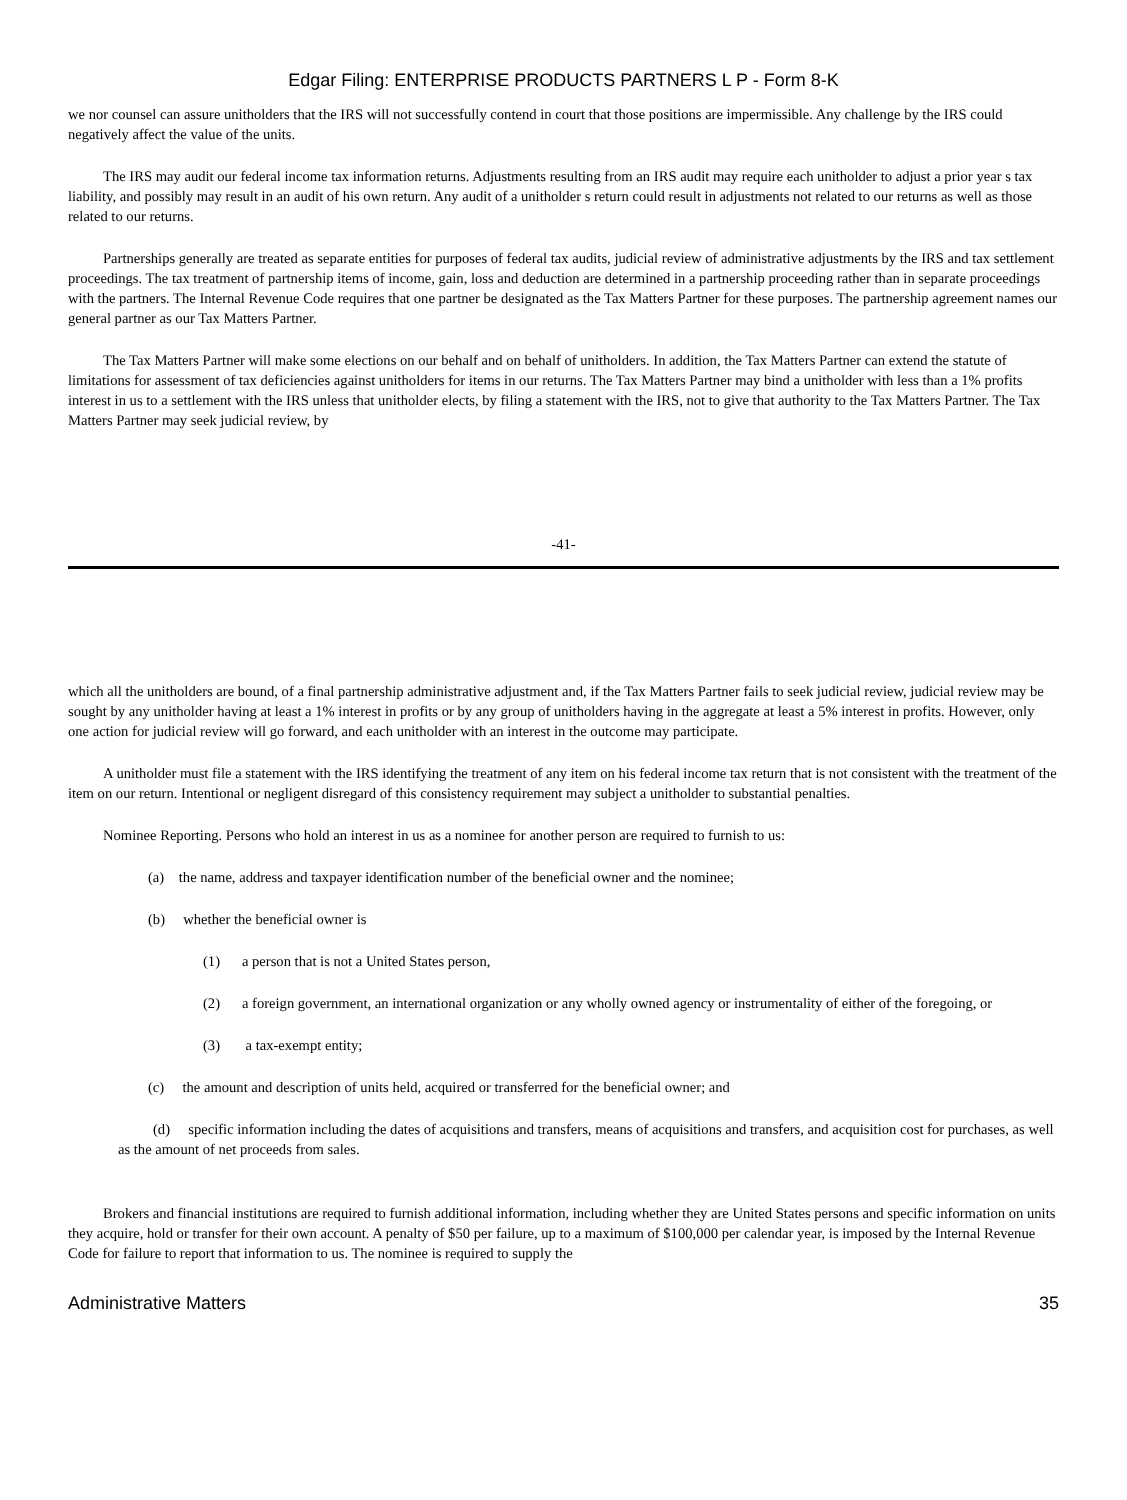Edgar Filing: ENTERPRISE PRODUCTS PARTNERS L P - Form 8-K
we nor counsel can assure unitholders that the IRS will not successfully contend in court that those positions are impermissible. Any challenge by the IRS could negatively affect the value of the units.
The IRS may audit our federal income tax information returns. Adjustments resulting from an IRS audit may require each unitholder to adjust a prior year s tax liability, and possibly may result in an audit of his own return. Any audit of a unitholder s return could result in adjustments not related to our returns as well as those related to our returns.
Partnerships generally are treated as separate entities for purposes of federal tax audits, judicial review of administrative adjustments by the IRS and tax settlement proceedings. The tax treatment of partnership items of income, gain, loss and deduction are determined in a partnership proceeding rather than in separate proceedings with the partners. The Internal Revenue Code requires that one partner be designated as the Tax Matters Partner for these purposes. The partnership agreement names our general partner as our Tax Matters Partner.
The Tax Matters Partner will make some elections on our behalf and on behalf of unitholders. In addition, the Tax Matters Partner can extend the statute of limitations for assessment of tax deficiencies against unitholders for items in our returns. The Tax Matters Partner may bind a unitholder with less than a 1% profits interest in us to a settlement with the IRS unless that unitholder elects, by filing a statement with the IRS, not to give that authority to the Tax Matters Partner. The Tax Matters Partner may seek judicial review, by
-41-
which all the unitholders are bound, of a final partnership administrative adjustment and, if the Tax Matters Partner fails to seek judicial review, judicial review may be sought by any unitholder having at least a 1% interest in profits or by any group of unitholders having in the aggregate at least a 5% interest in profits. However, only one action for judicial review will go forward, and each unitholder with an interest in the outcome may participate.
A unitholder must file a statement with the IRS identifying the treatment of any item on his federal income tax return that is not consistent with the treatment of the item on our return. Intentional or negligent disregard of this consistency requirement may subject a unitholder to substantial penalties.
Nominee Reporting. Persons who hold an interest in us as a nominee for another person are required to furnish to us:
(a) the name, address and taxpayer identification number of the beneficial owner and the nominee;
(b) whether the beneficial owner is
(1) a person that is not a United States person,
(2) a foreign government, an international organization or any wholly owned agency or instrumentality of either of the foregoing, or
(3) a tax-exempt entity;
(c) the amount and description of units held, acquired or transferred for the beneficial owner; and
(d) specific information including the dates of acquisitions and transfers, means of acquisitions and transfers, and acquisition cost for purchases, as well as the amount of net proceeds from sales.
Brokers and financial institutions are required to furnish additional information, including whether they are United States persons and specific information on units they acquire, hold or transfer for their own account. A penalty of $50 per failure, up to a maximum of $100,000 per calendar year, is imposed by the Internal Revenue Code for failure to report that information to us. The nominee is required to supply the
Administrative Matters 35